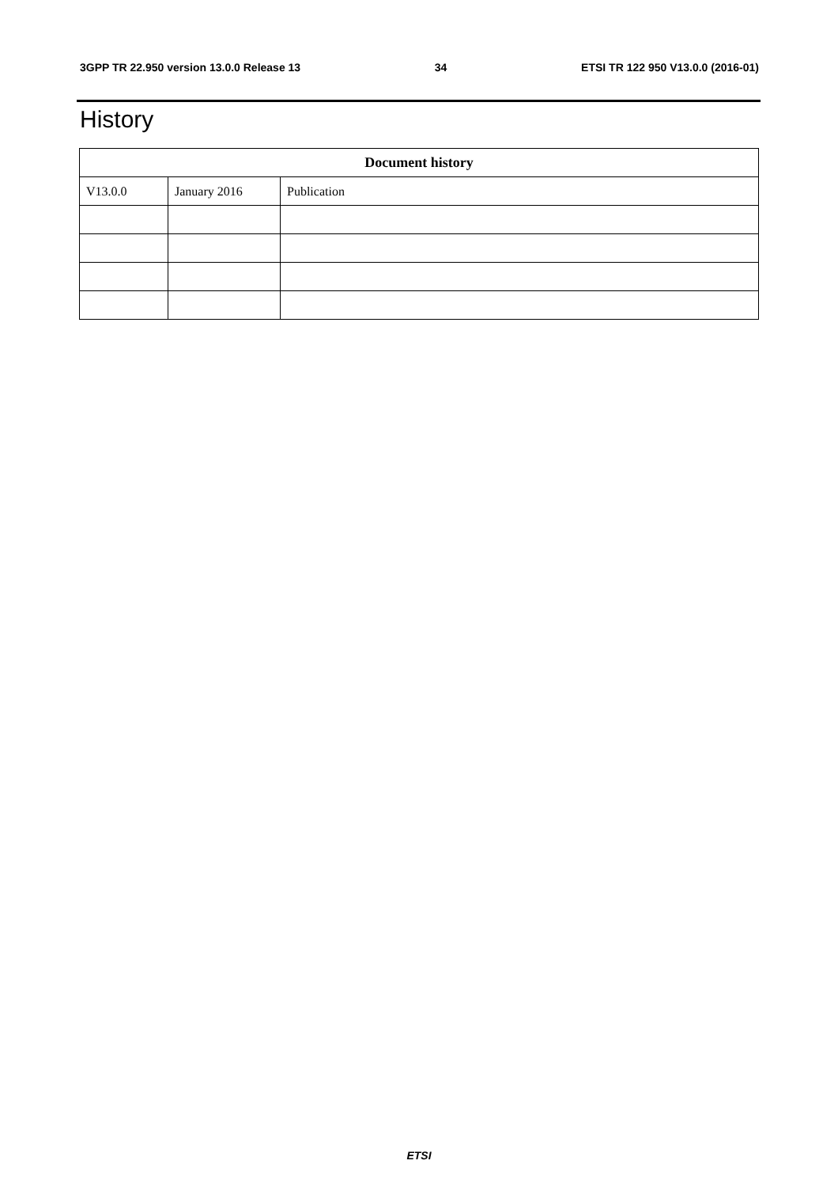3GPP TR 22.950 version 13.0.0 Release 13 34 ETSI TR 122 950 V13.0.0 (2016-01)
History
| Document history | | |
| --- | --- | --- |
| V13.0.0 | January 2016 | Publication |
ETSI